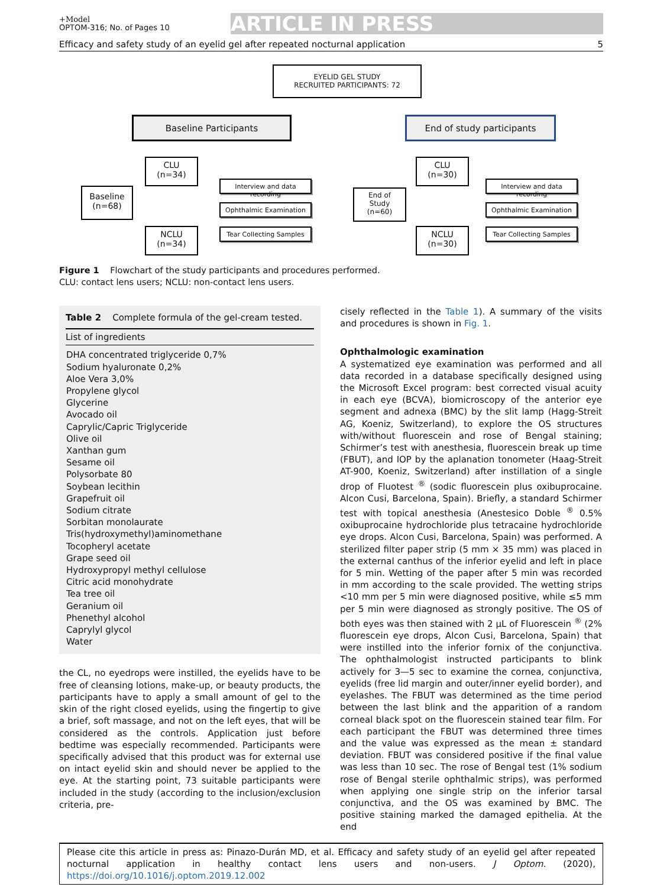+Model
OPTOM-316; No. of Pages 10
ARTICLE IN PRESS
Efficacy and safety study of an eyelid gel after repeated nocturnal application 5
EYELID GEL STUDY
RECRUITED PARTICIPANTS: 72
Baseline Participants End of study participants
Baseline
(n=68)
CLU
(n=34)
NCLU
(n=34)
Interview and data recording
Ophthalmic Examination
Tear Collecting Samples
End of
Study
(n=60)
CLU
(n=30)
NCLU
(n=30)
Interview and data recording
Ophthalmic Examination
Tear Collecting Samples
Figure 1 Flowchart of the study participants and procedures performed.
CLU: contact lens users; NCLU: non-contact lens users.
Table 2 Complete formula of the gel-cream tested.
| List of ingredients |
| --- |
| DHA concentrated triglyceride 0,7% Sodium hyaluronate 0,2% Aloe Vera 3,0% Propylene glycol Glycerine Avocado oil Caprylic/Capric Triglyceride Olive oil Xanthan gum Sesame oil Polysorbate 80 Soybean lecithin Grapefruit oil Sodium citrate Sorbitan monolaurate Tris(hydroxymethyl)aminomethane Tocopheryl acetate Grape seed oil Hydroxypropyl methyl cellulose Citric acid monohydrate Tea tree oil Geranium oil Phenethyl alcohol Caprylyl glycol Water |
the CL, no eyedrops were instilled, the eyelids have to be free of cleansing lotions, make-up, or beauty products, the participants have to apply a small amount of gel to the skin of the right closed eyelids, using the fingertip to give a brief, soft massage, and not on the left eyes, that will be considered as the controls. Application just before bedtime was especially recommended. Participants were specifically advised that this product was for external use on intact eyelid skin and should never be applied to the eye. At the starting point, 73 suitable participants were included in the study (according to the inclusion/exclusion criteria, pre-
cisely reflected in the Table 1). A summary of the visits and procedures is shown in Fig. 1.
Ophthalmologic examination
A systematized eye examination was performed and all data recorded in a database specifically designed using the Microsoft Excel program: best corrected visual acuity in each eye (BCVA), biomicroscopy of the anterior eye segment and adnexa (BMC) by the slit lamp (Hagg-Streit AG, Koeniz, Switzerland), to explore the OS structures with/without fluorescein and rose of Bengal staining; Schirmer’s test with anesthesia, fluorescein break up time (FBUT), and IOP by the aplanation tonometer (Haag-Streit AT-900, Koeniz, Switzerland) after instillation of a single drop of Fluotest <sup>®</sup> (sodic fluorescein plus oxibuprocaine. Alcon Cusi, Barcelona, Spain). Briefly, a standard Schirmer test with topical anesthesia (Anestesico Doble <sup>®</sup> 0.5% oxibuprocaine hydrochloride plus tetracaine hydrochloride eye drops. Alcon Cusi, Barcelona, Spain) was performed. A sterilized filter paper strip (5 mm × 35 mm) was placed in the external canthus of the inferior eyelid and left in place for 5 min. Wetting of the paper after 5 min was recorded in mm according to the scale provided. The wetting strips <10 mm per 5 min were diagnosed positive, while ≤5 mm per 5 min were diagnosed as strongly positive. The OS of both eyes was then stained with 2 μL of Fluorescein <sup>®</sup> (2% fluorescein eye drops, Alcon Cusi, Barcelona, Spain) that were instilled into the inferior fornix of the conjunctiva. The ophthalmologist instructed participants to blink actively for 3—5 sec to examine the cornea, conjunctiva, eyelids (free lid margin and outer/inner eyelid border), and eyelashes. The FBUT was determined as the time period between the last blink and the apparition of a random corneal black spot on the fluorescein stained tear film. For each participant the FBUT was determined three times and the value was expressed as the mean ± standard deviation. FBUT was considered positive if the final value was less than 10 sec. The rose of Bengal test (1% sodium rose of Bengal sterile ophthalmic strips), was performed when applying one single strip on the inferior tarsal conjunctiva, and the OS was examined by BMC. The positive staining marked the damaged epithelia. At the end
Please cite this article in press as: Pinazo-Durán MD, et al. Efficacy and safety study of an eyelid gel after repeated nocturnal application in healthy contact lens users and non-users. J Optom. (2020), https://doi.org/10.1016/j.optom.2019.12.002